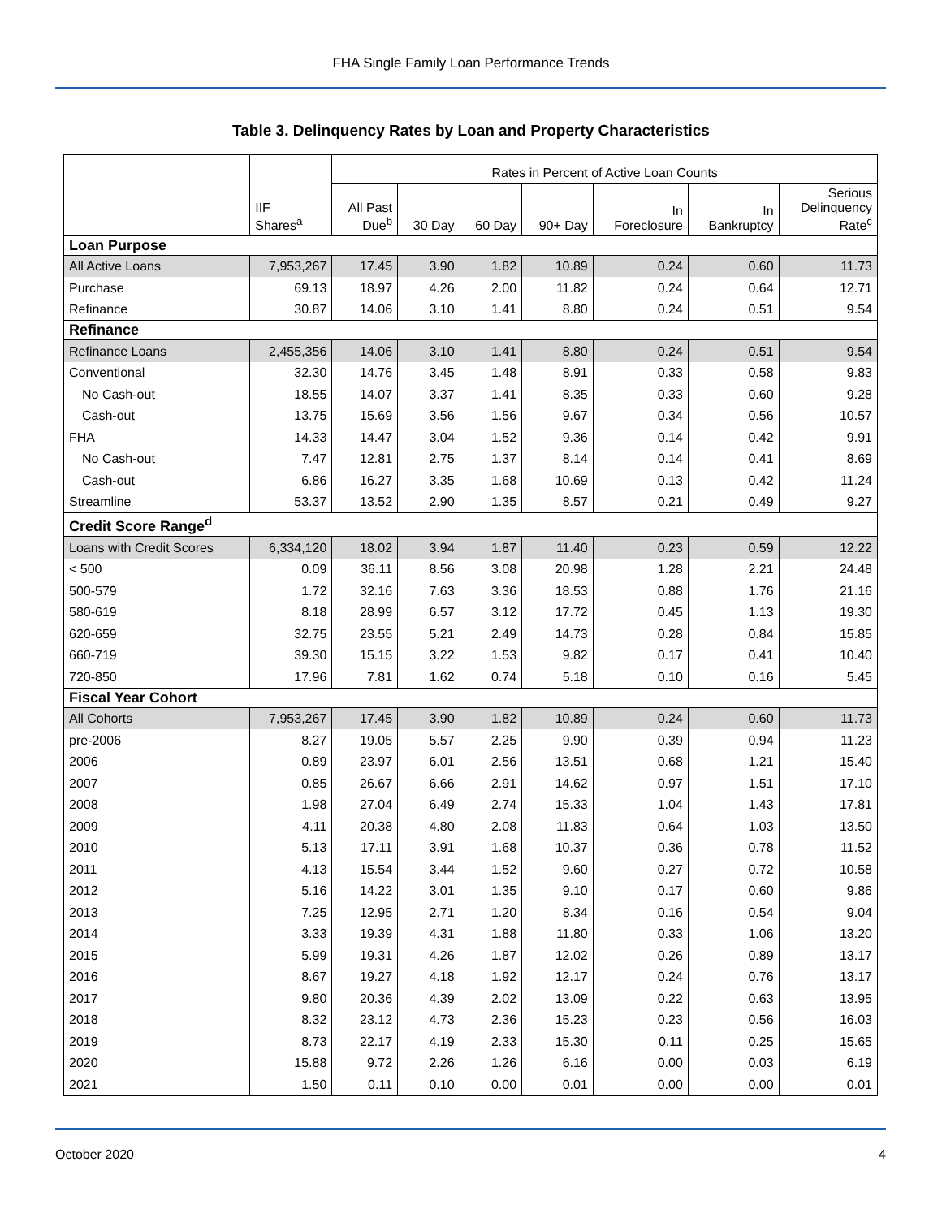FHA Single Family Loan Performance Trends
Table 3. Delinquency Rates by Loan and Property Characteristics
| | | Rates in Percent of Active Loan Counts | | | | | | |
| --- | --- | --- | --- | --- | --- | --- | --- | --- |
| | IIF Shares<sup>a</sup> | All Past Due<sup>b</sup> | 30 Day | 60 Day | 90+ Day | In Foreclosure | In Bankruptcy | Serious Delinquency Rate<sup>c</sup> |
| Loan Purpose | | | | | | | | |
| All Active Loans | 7,953,267 | 17.45 | 3.90 | 1.82 | 10.89 | 0.24 | 0.60 | 11.73 |
| Purchase | 69.13 | 18.97 | 4.26 | 2.00 | 11.82 | 0.24 | 0.64 | 12.71 |
| Refinance | 30.87 | 14.06 | 3.10 | 1.41 | 8.80 | 0.24 | 0.51 | 9.54 |
| Refinance | | | | | | | | |
| Refinance Loans | 2,455,356 | 14.06 | 3.10 | 1.41 | 8.80 | 0.24 | 0.51 | 9.54 |
| Conventional | 32.30 | 14.76 | 3.45 | 1.48 | 8.91 | 0.33 | 0.58 | 9.83 |
| No Cash-out | 18.55 | 14.07 | 3.37 | 1.41 | 8.35 | 0.33 | 0.60 | 9.28 |
| Cash-out | 13.75 | 15.69 | 3.56 | 1.56 | 9.67 | 0.34 | 0.56 | 10.57 |
| FHA | 14.33 | 14.47 | 3.04 | 1.52 | 9.36 | 0.14 | 0.42 | 9.91 |
| No Cash-out | 7.47 | 12.81 | 2.75 | 1.37 | 8.14 | 0.14 | 0.41 | 8.69 |
| Cash-out | 6.86 | 16.27 | 3.35 | 1.68 | 10.69 | 0.13 | 0.42 | 11.24 |
| Streamline | 53.37 | 13.52 | 2.90 | 1.35 | 8.57 | 0.21 | 0.49 | 9.27 |
| Credit Score Range<sup>d</sup> | | | | | | | | |
| Loans with Credit Scores | 6,334,120 | 18.02 | 3.94 | 1.87 | 11.40 | 0.23 | 0.59 | 12.22 |
| < 500 | 0.09 | 36.11 | 8.56 | 3.08 | 20.98 | 1.28 | 2.21 | 24.48 |
| 500-579 | 1.72 | 32.16 | 7.63 | 3.36 | 18.53 | 0.88 | 1.76 | 21.16 |
| 580-619 | 8.18 | 28.99 | 6.57 | 3.12 | 17.72 | 0.45 | 1.13 | 19.30 |
| 620-659 | 32.75 | 23.55 | 5.21 | 2.49 | 14.73 | 0.28 | 0.84 | 15.85 |
| 660-719 | 39.30 | 15.15 | 3.22 | 1.53 | 9.82 | 0.17 | 0.41 | 10.40 |
| 720-850 | 17.96 | 7.81 | 1.62 | 0.74 | 5.18 | 0.10 | 0.16 | 5.45 |
| Fiscal Year Cohort | | | | | | | | |
| All Cohorts | 7,953,267 | 17.45 | 3.90 | 1.82 | 10.89 | 0.24 | 0.60 | 11.73 |
| pre-2006 | 8.27 | 19.05 | 5.57 | 2.25 | 9.90 | 0.39 | 0.94 | 11.23 |
| 2006 | 0.89 | 23.97 | 6.01 | 2.56 | 13.51 | 0.68 | 1.21 | 15.40 |
| 2007 | 0.85 | 26.67 | 6.66 | 2.91 | 14.62 | 0.97 | 1.51 | 17.10 |
| 2008 | 1.98 | 27.04 | 6.49 | 2.74 | 15.33 | 1.04 | 1.43 | 17.81 |
| 2009 | 4.11 | 20.38 | 4.80 | 2.08 | 11.83 | 0.64 | 1.03 | 13.50 |
| 2010 | 5.13 | 17.11 | 3.91 | 1.68 | 10.37 | 0.36 | 0.78 | 11.52 |
| 2011 | 4.13 | 15.54 | 3.44 | 1.52 | 9.60 | 0.27 | 0.72 | 10.58 |
| 2012 | 5.16 | 14.22 | 3.01 | 1.35 | 9.10 | 0.17 | 0.60 | 9.86 |
| 2013 | 7.25 | 12.95 | 2.71 | 1.20 | 8.34 | 0.16 | 0.54 | 9.04 |
| 2014 | 3.33 | 19.39 | 4.31 | 1.88 | 11.80 | 0.33 | 1.06 | 13.20 |
| 2015 | 5.99 | 19.31 | 4.26 | 1.87 | 12.02 | 0.26 | 0.89 | 13.17 |
| 2016 | 8.67 | 19.27 | 4.18 | 1.92 | 12.17 | 0.24 | 0.76 | 13.17 |
| 2017 | 9.80 | 20.36 | 4.39 | 2.02 | 13.09 | 0.22 | 0.63 | 13.95 |
| 2018 | 8.32 | 23.12 | 4.73 | 2.36 | 15.23 | 0.23 | 0.56 | 16.03 |
| 2019 | 8.73 | 22.17 | 4.19 | 2.33 | 15.30 | 0.11 | 0.25 | 15.65 |
| 2020 | 15.88 | 9.72 | 2.26 | 1.26 | 6.16 | 0.00 | 0.03 | 6.19 |
| 2021 | 1.50 | 0.11 | 0.10 | 0.00 | 0.01 | 0.00 | 0.00 | 0.01 |
October 2020 4